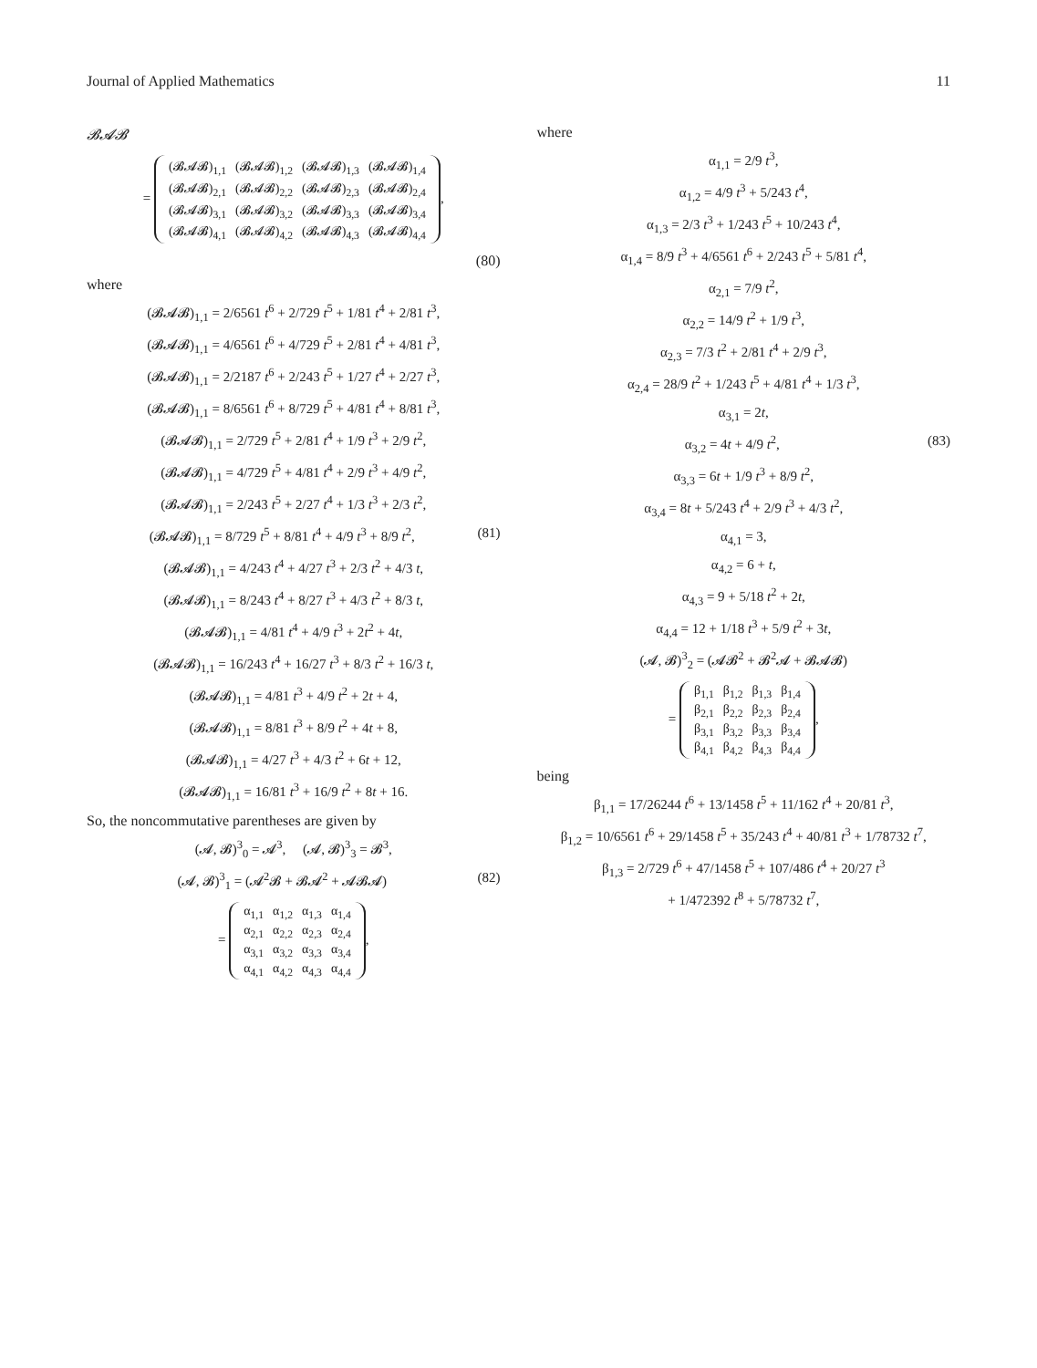Journal of Applied Mathematics 11
𝓑𝓐𝓑
=
| (𝓑𝓐𝓑)<sub>1,1</sub> | (𝓑𝓐𝓑)<sub>1,2</sub> | (𝓑𝓐𝓑)<sub>1,3</sub> | (𝓑𝓐𝓑)<sub>1,4</sub> |
| (𝓑𝓐𝓑)<sub>2,1</sub> | (𝓑𝓐𝓑)<sub>2,2</sub> | (𝓑𝓐𝓑)<sub>2,3</sub> | (𝓑𝓐𝓑)<sub>2,4</sub> |
| (𝓑𝓐𝓑)<sub>3,1</sub> | (𝓑𝓐𝓑)<sub>3,2</sub> | (𝓑𝓐𝓑)<sub>3,3</sub> | (𝓑𝓐𝓑)<sub>3,4</sub> |
| (𝓑𝓐𝓑)<sub>4,1</sub> | (𝓑𝓐𝓑)<sub>4,2</sub> | (𝓑𝓐𝓑)<sub>4,3</sub> | (𝓑𝓐𝓑)<sub>4,4</sub> |
,
(80)
where
(𝓑𝓐𝓑)<sub>1,1</sub> = 2/6561 t<sup>6</sup> + 2/729 t<sup>5</sup> + 1/81 t<sup>4</sup> + 2/81 t<sup>3</sup>,
(𝓑𝓐𝓑)<sub>1,1</sub> = 4/6561 t<sup>6</sup> + 4/729 t<sup>5</sup> + 2/81 t<sup>4</sup> + 4/81 t<sup>3</sup>,
(𝓑𝓐𝓑)<sub>1,1</sub> = 2/2187 t<sup>6</sup> + 2/243 t<sup>5</sup> + 1/27 t<sup>4</sup> + 2/27 t<sup>3</sup>,
(𝓑𝓐𝓑)<sub>1,1</sub> = 8/6561 t<sup>6</sup> + 8/729 t<sup>5</sup> + 4/81 t<sup>4</sup> + 8/81 t<sup>3</sup>,
(𝓑𝓐𝓑)<sub>1,1</sub> = 2/729 t<sup>5</sup> + 2/81 t<sup>4</sup> + 1/9 t<sup>3</sup> + 2/9 t<sup>2</sup>,
(𝓑𝓐𝓑)<sub>1,1</sub> = 4/729 t<sup>5</sup> + 4/81 t<sup>4</sup> + 2/9 t<sup>3</sup> + 4/9 t<sup>2</sup>,
(𝓑𝓐𝓑)<sub>1,1</sub> = 2/243 t<sup>5</sup> + 2/27 t<sup>4</sup> + 1/3 t<sup>3</sup> + 2/3 t<sup>2</sup>,
(𝓑𝓐𝓑)<sub>1,1</sub> = 8/729 t<sup>5</sup> + 8/81 t<sup>4</sup> + 4/9 t<sup>3</sup> + 8/9 t<sup>2</sup>, (81)
(𝓑𝓐𝓑)<sub>1,1</sub> = 4/243 t<sup>4</sup> + 4/27 t<sup>3</sup> + 2/3 t<sup>2</sup> + 4/3 t,
(𝓑𝓐𝓑)<sub>1,1</sub> = 8/243 t<sup>4</sup> + 8/27 t<sup>3</sup> + 4/3 t<sup>2</sup> + 8/3 t,
(𝓑𝓐𝓑)<sub>1,1</sub> = 4/81 t<sup>4</sup> + 4/9 t<sup>3</sup> + 2t<sup>2</sup> + 4t,
(𝓑𝓐𝓑)<sub>1,1</sub> = 16/243 t<sup>4</sup> + 16/27 t<sup>3</sup> + 8/3 t<sup>2</sup> + 16/3 t,
(𝓑𝓐𝓑)<sub>1,1</sub> = 4/81 t<sup>3</sup> + 4/9 t<sup>2</sup> + 2t + 4,
(𝓑𝓐𝓑)<sub>1,1</sub> = 8/81 t<sup>3</sup> + 8/9 t<sup>2</sup> + 4t + 8,
(𝓑𝓐𝓑)<sub>1,1</sub> = 4/27 t<sup>3</sup> + 4/3 t<sup>2</sup> + 6t + 12,
(𝓑𝓐𝓑)<sub>1,1</sub> = 16/81 t<sup>3</sup> + 16/9 t<sup>2</sup> + 8t + 16.
So, the noncommutative parentheses are given by
(𝓐, 𝓑)<sup>3</sup><sub>0</sub> = 𝓐<sup>3</sup>, (𝓐, 𝓑)<sup>3</sup><sub>3</sub> = 𝓑<sup>3</sup>,
(𝓐, 𝓑)<sup>3</sup><sub>1</sub> = (𝓐<sup>2</sup>𝓑 + 𝓑𝓐<sup>2</sup> + 𝓐𝓑𝓐) (82)
=
| α<sub>1,1</sub> | α<sub>1,2</sub> | α<sub>1,3</sub> | α<sub>1,4</sub> |
| α<sub>2,1</sub> | α<sub>2,2</sub> | α<sub>2,3</sub> | α<sub>2,4</sub> |
| α<sub>3,1</sub> | α<sub>3,2</sub> | α<sub>3,3</sub> | α<sub>3,4</sub> |
| α<sub>4,1</sub> | α<sub>4,2</sub> | α<sub>4,3</sub> | α<sub>4,4</sub> |
,
where
α<sub>1,1</sub> = 2/9 t<sup>3</sup>,
α<sub>1,2</sub> = 4/9 t<sup>3</sup> + 5/243 t<sup>4</sup>,
α<sub>1,3</sub> = 2/3 t<sup>3</sup> + 1/243 t<sup>5</sup> + 10/243 t<sup>4</sup>,
α<sub>1,4</sub> = 8/9 t<sup>3</sup> + 4/6561 t<sup>6</sup> + 2/243 t<sup>5</sup> + 5/81 t<sup>4</sup>,
α<sub>2,1</sub> = 7/9 t<sup>2</sup>,
α<sub>2,2</sub> = 14/9 t<sup>2</sup> + 1/9 t<sup>3</sup>,
α<sub>2,3</sub> = 7/3 t<sup>2</sup> + 2/81 t<sup>4</sup> + 2/9 t<sup>3</sup>,
α<sub>2,4</sub> = 28/9 t<sup>2</sup> + 1/243 t<sup>5</sup> + 4/81 t<sup>4</sup> + 1/3 t<sup>3</sup>,
α<sub>3,1</sub> = 2t,
α<sub>3,2</sub> = 4t + 4/9 t<sup>2</sup>, (83)
α<sub>3,3</sub> = 6t + 1/9 t<sup>3</sup> + 8/9 t<sup>2</sup>,
α<sub>3,4</sub> = 8t + 5/243 t<sup>4</sup> + 2/9 t<sup>3</sup> + 4/3 t<sup>2</sup>,
α<sub>4,1</sub> = 3,
α<sub>4,2</sub> = 6 + t,
α<sub>4,3</sub> = 9 + 5/18 t<sup>2</sup> + 2t,
α<sub>4,4</sub> = 12 + 1/18 t<sup>3</sup> + 5/9 t<sup>2</sup> + 3t,
(𝓐, 𝓑)<sup>3</sup><sub>2</sub> = (𝓐𝓑<sup>2</sup> + 𝓑<sup>2</sup>𝓐 + 𝓑𝓐𝓑)
=
| β<sub>1,1</sub> | β<sub>1,2</sub> | β<sub>1,3</sub> | β<sub>1,4</sub> |
| β<sub>2,1</sub> | β<sub>2,2</sub> | β<sub>2,3</sub> | β<sub>2,4</sub> |
| β<sub>3,1</sub> | β<sub>3,2</sub> | β<sub>3,3</sub> | β<sub>3,4</sub> |
| β<sub>4,1</sub> | β<sub>4,2</sub> | β<sub>4,3</sub> | β<sub>4,4</sub> |
,
being
β<sub>1,1</sub> = 17/26244 t<sup>6</sup> + 13/1458 t<sup>5</sup> + 11/162 t<sup>4</sup> + 20/81 t<sup>3</sup>,
β<sub>1,2</sub> = 10/6561 t<sup>6</sup> + 29/1458 t<sup>5</sup> + 35/243 t<sup>4</sup> + 40/81 t<sup>3</sup> + 1/78732 t<sup>7</sup>,
β<sub>1,3</sub> = 2/729 t<sup>6</sup> + 47/1458 t<sup>5</sup> + 107/486 t<sup>4</sup> + 20/27 t<sup>3</sup>
+ 1/472392 t<sup>8</sup> + 5/78732 t<sup>7</sup>,